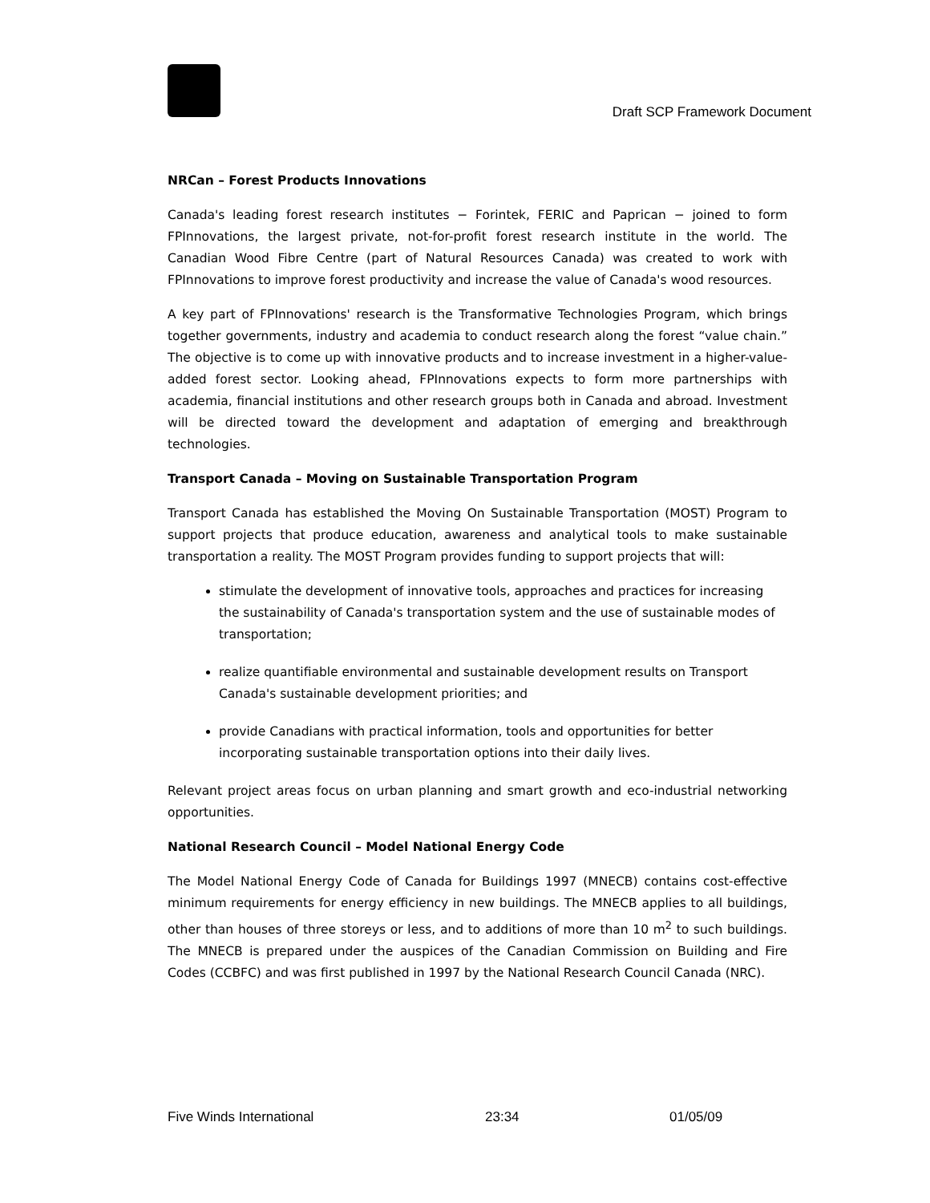Draft SCP Framework Document
NRCan – Forest Products Innovations
Canada's leading forest research institutes − Forintek, FERIC and Paprican − joined to form FPInnovations, the largest private, not-for-profit forest research institute in the world. The Canadian Wood Fibre Centre (part of Natural Resources Canada) was created to work with FPInnovations to improve forest productivity and increase the value of Canada's wood resources.
A key part of FPInnovations' research is the Transformative Technologies Program, which brings together governments, industry and academia to conduct research along the forest “value chain.” The objective is to come up with innovative products and to increase investment in a higher-value-added forest sector. Looking ahead, FPInnovations expects to form more partnerships with academia, financial institutions and other research groups both in Canada and abroad. Investment will be directed toward the development and adaptation of emerging and breakthrough technologies.
Transport Canada – Moving on Sustainable Transportation Program
Transport Canada has established the Moving On Sustainable Transportation (MOST) Program to support projects that produce education, awareness and analytical tools to make sustainable transportation a reality. The MOST Program provides funding to support projects that will:
stimulate the development of innovative tools, approaches and practices for increasing the sustainability of Canada's transportation system and the use of sustainable modes of transportation;
realize quantifiable environmental and sustainable development results on Transport Canada's sustainable development priorities; and
provide Canadians with practical information, tools and opportunities for better incorporating sustainable transportation options into their daily lives.
Relevant project areas focus on urban planning and smart growth and eco-industrial networking opportunities.
National Research Council – Model National Energy Code
The Model National Energy Code of Canada for Buildings 1997 (MNECB) contains cost-effective minimum requirements for energy efficiency in new buildings. The MNECB applies to all buildings, other than houses of three storeys or less, and to additions of more than 10 m<sup>2</sup> to such buildings. The MNECB is prepared under the auspices of the Canadian Commission on Building and Fire Codes (CCBFC) and was first published in 1997 by the National Research Council Canada (NRC).
Five Winds International 23:34 01/05/09